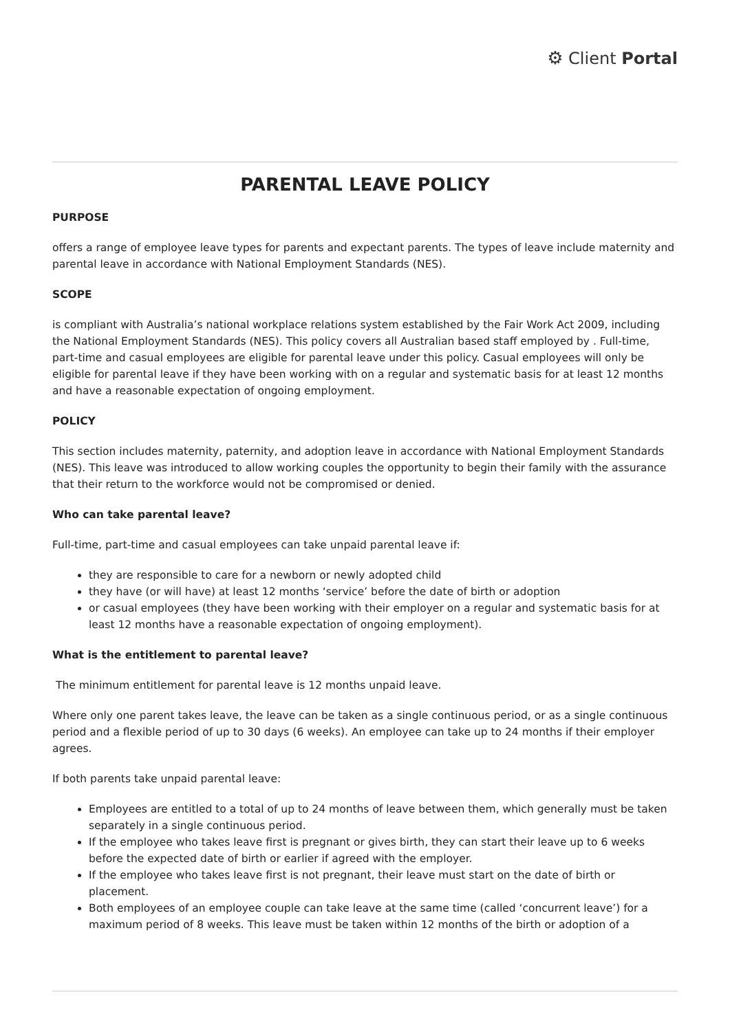⚙ Client Portal
PARENTAL LEAVE POLICY
PURPOSE
offers a range of employee leave types for parents and expectant parents. The types of leave include maternity and parental leave in accordance with National Employment Standards (NES).
SCOPE
is compliant with Australia’s national workplace relations system established by the Fair Work Act 2009, including the National Employment Standards (NES). This policy covers all Australian based staff employed by . Full-time, part-time and casual employees are eligible for parental leave under this policy. Casual employees will only be eligible for parental leave if they have been working with on a regular and systematic basis for at least 12 months and have a reasonable expectation of ongoing employment.
POLICY
This section includes maternity, paternity, and adoption leave in accordance with National Employment Standards (NES). This leave was introduced to allow working couples the opportunity to begin their family with the assurance that their return to the workforce would not be compromised or denied.
Who can take parental leave?
Full-time, part-time and casual employees can take unpaid parental leave if:
they are responsible to care for a newborn or newly adopted child
they have (or will have) at least 12 months ‘service’ before the date of birth or adoption
or casual employees (they have been working with their employer on a regular and systematic basis for at least 12 months have a reasonable expectation of ongoing employment).
What is the entitlement to parental leave?
The minimum entitlement for parental leave is 12 months unpaid leave.
Where only one parent takes leave, the leave can be taken as a single continuous period, or as a single continuous period and a flexible period of up to 30 days (6 weeks). An employee can take up to 24 months if their employer agrees.
If both parents take unpaid parental leave:
Employees are entitled to a total of up to 24 months of leave between them, which generally must be taken separately in a single continuous period.
If the employee who takes leave first is pregnant or gives birth, they can start their leave up to 6 weeks before the expected date of birth or earlier if agreed with the employer.
If the employee who takes leave first is not pregnant, their leave must start on the date of birth or placement.
Both employees of an employee couple can take leave at the same time (called ‘concurrent leave’) for a maximum period of 8 weeks. This leave must be taken within 12 months of the birth or adoption of a